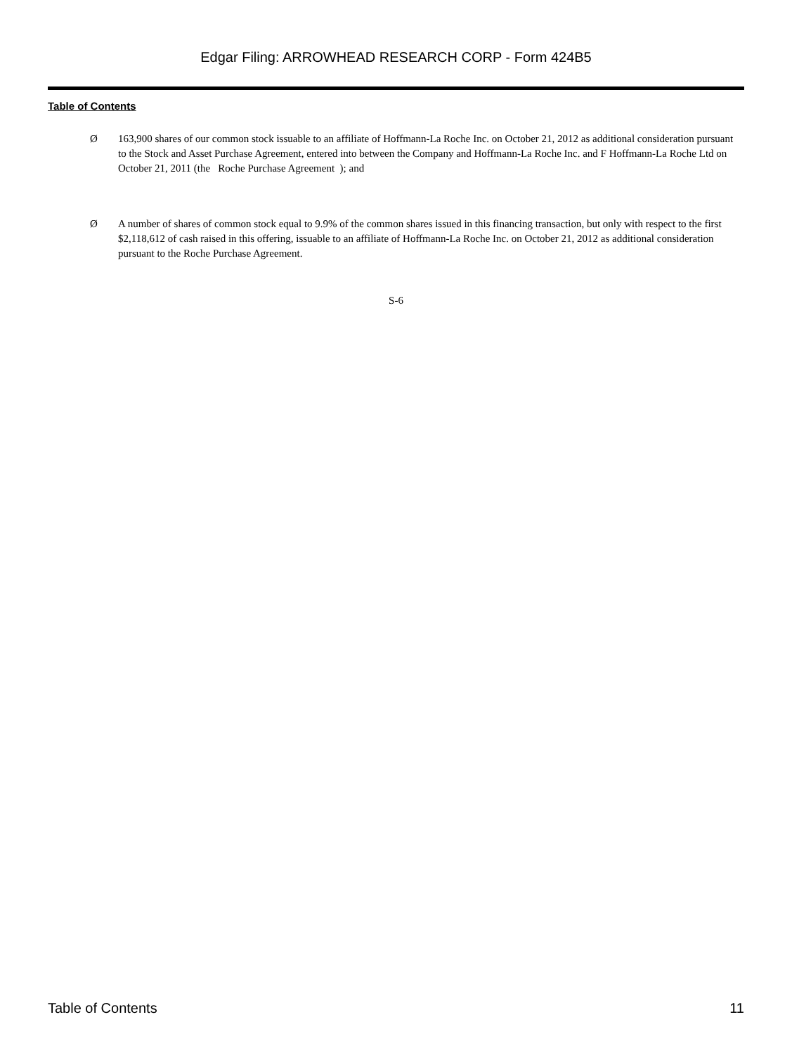Edgar Filing: ARROWHEAD RESEARCH CORP - Form 424B5
Table of Contents
Ø 163,900 shares of our common stock issuable to an affiliate of Hoffmann-La Roche Inc. on October 21, 2012 as additional consideration pursuant to the Stock and Asset Purchase Agreement, entered into between the Company and Hoffmann-La Roche Inc. and F Hoffmann-La Roche Ltd on October 21, 2011 (the Roche Purchase Agreement ); and
Ø A number of shares of common stock equal to 9.9% of the common shares issued in this financing transaction, but only with respect to the first $2,118,612 of cash raised in this offering, issuable to an affiliate of Hoffmann-La Roche Inc. on October 21, 2012 as additional consideration pursuant to the Roche Purchase Agreement.
S-6
Table of Contents 11